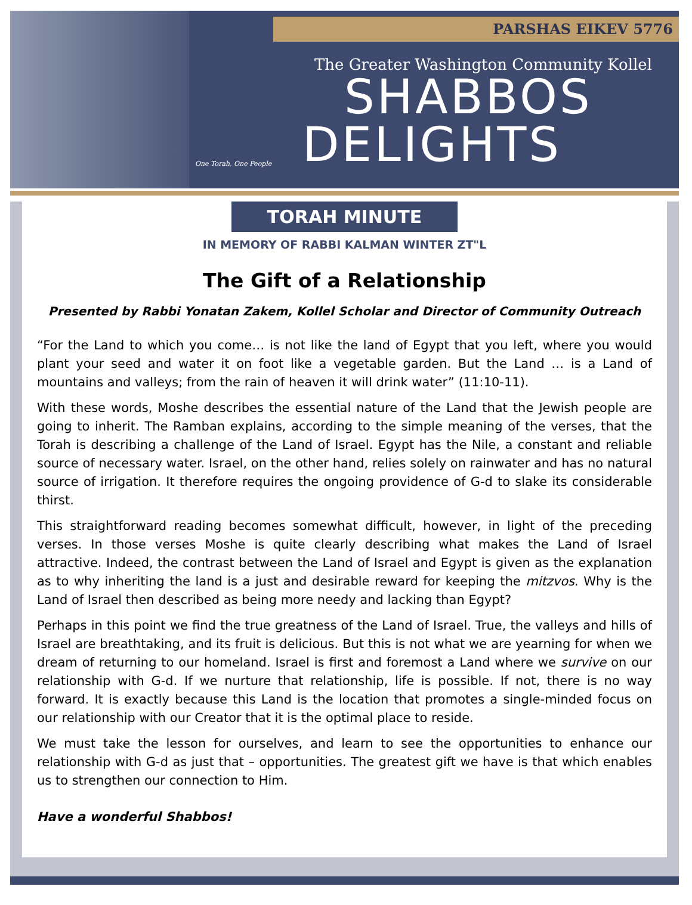PARSHAS EIKEV 5776
One Torah, One People
The Greater Washington Community Kollel
SHABBOS
DELIGHTS
TORAH MINUTE
IN MEMORY OF RABBI KALMAN WINTER ZT"L
The Gift of a Relationship
Presented by Rabbi Yonatan Zakem, Kollel Scholar and Director of Community Outreach
“For the Land to which you come… is not like the land of Egypt that you left, where you would plant your seed and water it on foot like a vegetable garden. But the Land … is a Land of mountains and valleys; from the rain of heaven it will drink water” (11:10-11).
With these words, Moshe describes the essential nature of the Land that the Jewish people are going to inherit. The Ramban explains, according to the simple meaning of the verses, that the Torah is describing a challenge of the Land of Israel. Egypt has the Nile, a constant and reliable source of necessary water. Israel, on the other hand, relies solely on rainwater and has no natural source of irrigation. It therefore requires the ongoing providence of G-d to slake its considerable thirst.
This straightforward reading becomes somewhat difficult, however, in light of the preceding verses. In those verses Moshe is quite clearly describing what makes the Land of Israel attractive. Indeed, the contrast between the Land of Israel and Egypt is given as the explanation as to why inheriting the land is a just and desirable reward for keeping the mitzvos. Why is the Land of Israel then described as being more needy and lacking than Egypt?
Perhaps in this point we find the true greatness of the Land of Israel. True, the valleys and hills of Israel are breathtaking, and its fruit is delicious. But this is not what we are yearning for when we dream of returning to our homeland. Israel is first and foremost a Land where we survive on our relationship with G-d. If we nurture that relationship, life is possible. If not, there is no way forward. It is exactly because this Land is the location that promotes a single-minded focus on our relationship with our Creator that it is the optimal place to reside.
We must take the lesson for ourselves, and learn to see the opportunities to enhance our relationship with G-d as just that – opportunities. The greatest gift we have is that which enables us to strengthen our connection to Him.
Have a wonderful Shabbos!